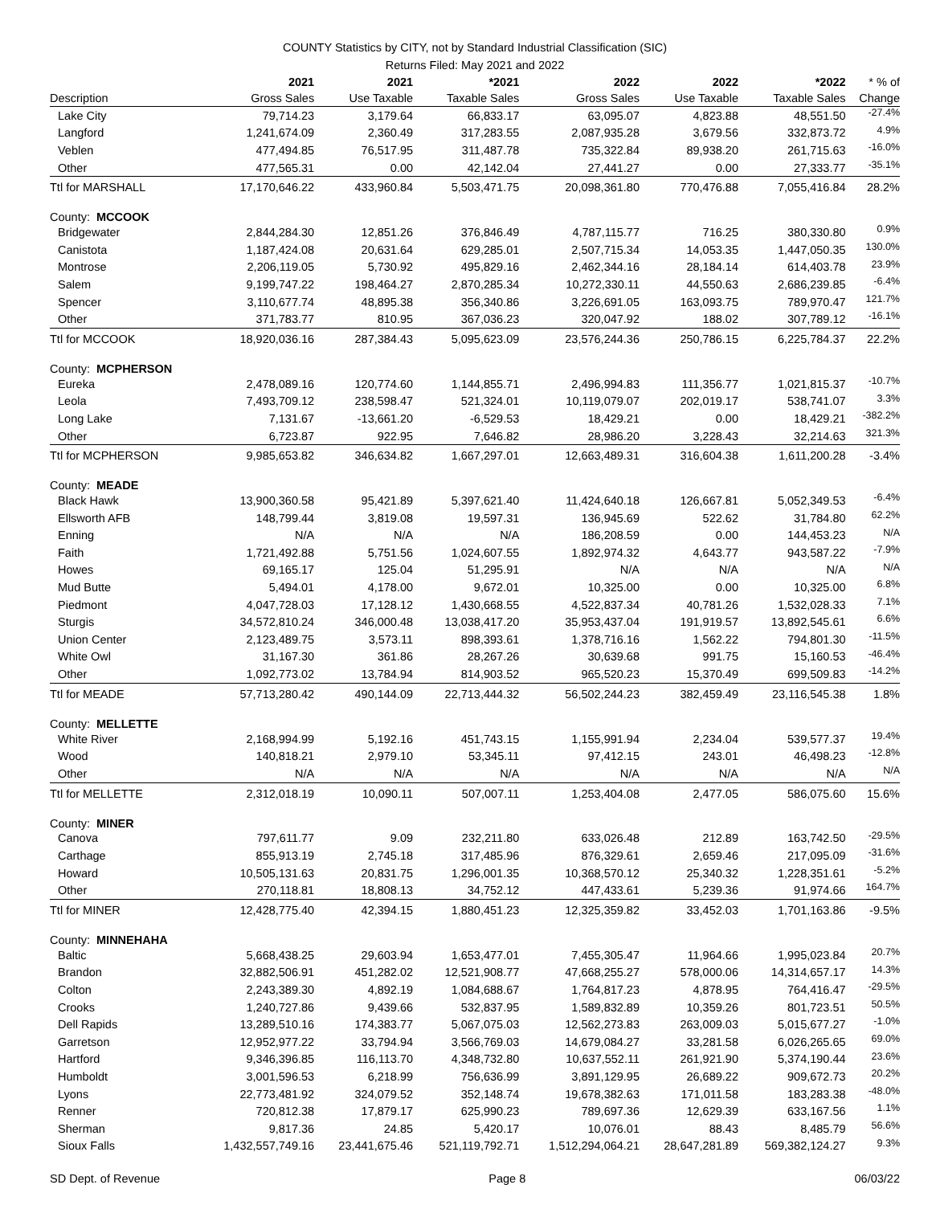COUNTY Statistics by CITY, not by Standard Industrial Classification (SIC)
Returns Filed: May 2021 and 2022
| Description | 2021 Gross Sales | 2021 Use Taxable | *2021 Taxable Sales | 2022 Gross Sales | 2022 Use Taxable | *2022 Taxable Sales | * % of Change |
| --- | --- | --- | --- | --- | --- | --- | --- |
| Lake City | 79,714.23 | 3,179.64 | 66,833.17 | 63,095.07 | 4,823.88 | 48,551.50 | -27.4% |
| Langford | 1,241,674.09 | 2,360.49 | 317,283.55 | 2,087,935.28 | 3,679.56 | 332,873.72 | 4.9% |
| Veblen | 477,494.85 | 76,517.95 | 311,487.78 | 735,322.84 | 89,938.20 | 261,715.63 | -16.0% |
| Other | 477,565.31 | 0.00 | 42,142.04 | 27,441.27 | 0.00 | 27,333.77 | -35.1% |
| Ttl for MARSHALL | 17,170,646.22 | 433,960.84 | 5,503,471.75 | 20,098,361.80 | 770,476.88 | 7,055,416.84 | 28.2% |
| County: MCCOOK | | | | | | | |
| Bridgewater | 2,844,284.30 | 12,851.26 | 376,846.49 | 4,787,115.77 | 716.25 | 380,330.80 | 0.9% |
| Canistota | 1,187,424.08 | 20,631.64 | 629,285.01 | 2,507,715.34 | 14,053.35 | 1,447,050.35 | 130.0% |
| Montrose | 2,206,119.05 | 5,730.92 | 495,829.16 | 2,462,344.16 | 28,184.14 | 614,403.78 | 23.9% |
| Salem | 9,199,747.22 | 198,464.27 | 2,870,285.34 | 10,272,330.11 | 44,550.63 | 2,686,239.85 | -6.4% |
| Spencer | 3,110,677.74 | 48,895.38 | 356,340.86 | 3,226,691.05 | 163,093.75 | 789,970.47 | 121.7% |
| Other | 371,783.77 | 810.95 | 367,036.23 | 320,047.92 | 188.02 | 307,789.12 | -16.1% |
| Ttl for MCCOOK | 18,920,036.16 | 287,384.43 | 5,095,623.09 | 23,576,244.36 | 250,786.15 | 6,225,784.37 | 22.2% |
| County: MCPHERSON | | | | | | | |
| Eureka | 2,478,089.16 | 120,774.60 | 1,144,855.71 | 2,496,994.83 | 111,356.77 | 1,021,815.37 | -10.7% |
| Leola | 7,493,709.12 | 238,598.47 | 521,324.01 | 10,119,079.07 | 202,019.17 | 538,741.07 | 3.3% |
| Long Lake | 7,131.67 | -13,661.20 | -6,529.53 | 18,429.21 | 0.00 | 18,429.21 | -382.2% |
| Other | 6,723.87 | 922.95 | 7,646.82 | 28,986.20 | 3,228.43 | 32,214.63 | 321.3% |
| Ttl for MCPHERSON | 9,985,653.82 | 346,634.82 | 1,667,297.01 | 12,663,489.31 | 316,604.38 | 1,611,200.28 | -3.4% |
| County: MEADE | | | | | | | |
| Black Hawk | 13,900,360.58 | 95,421.89 | 5,397,621.40 | 11,424,640.18 | 126,667.81 | 5,052,349.53 | -6.4% |
| Ellsworth AFB | 148,799.44 | 3,819.08 | 19,597.31 | 136,945.69 | 522.62 | 31,784.80 | 62.2% |
| Enning | N/A | N/A | N/A | 186,208.59 | 0.00 | 144,453.23 | N/A |
| Faith | 1,721,492.88 | 5,751.56 | 1,024,607.55 | 1,892,974.32 | 4,643.77 | 943,587.22 | -7.9% |
| Howes | 69,165.17 | 125.04 | 51,295.91 | N/A | N/A | N/A | N/A |
| Mud Butte | 5,494.01 | 4,178.00 | 9,672.01 | 10,325.00 | 0.00 | 10,325.00 | 6.8% |
| Piedmont | 4,047,728.03 | 17,128.12 | 1,430,668.55 | 4,522,837.34 | 40,781.26 | 1,532,028.33 | 7.1% |
| Sturgis | 34,572,810.24 | 346,000.48 | 13,038,417.20 | 35,953,437.04 | 191,919.57 | 13,892,545.61 | 6.6% |
| Union Center | 2,123,489.75 | 3,573.11 | 898,393.61 | 1,378,716.16 | 1,562.22 | 794,801.30 | -11.5% |
| White Owl | 31,167.30 | 361.86 | 28,267.26 | 30,639.68 | 991.75 | 15,160.53 | -46.4% |
| Other | 1,092,773.02 | 13,784.94 | 814,903.52 | 965,520.23 | 15,370.49 | 699,509.83 | -14.2% |
| Ttl for MEADE | 57,713,280.42 | 490,144.09 | 22,713,444.32 | 56,502,244.23 | 382,459.49 | 23,116,545.38 | 1.8% |
| County: MELLETTE | | | | | | | |
| White River | 2,168,994.99 | 5,192.16 | 451,743.15 | 1,155,991.94 | 2,234.04 | 539,577.37 | 19.4% |
| Wood | 140,818.21 | 2,979.10 | 53,345.11 | 97,412.15 | 243.01 | 46,498.23 | -12.8% |
| Other | N/A | N/A | N/A | N/A | N/A | N/A | N/A |
| Ttl for MELLETTE | 2,312,018.19 | 10,090.11 | 507,007.11 | 1,253,404.08 | 2,477.05 | 586,075.60 | 15.6% |
| County: MINER | | | | | | | |
| Canova | 797,611.77 | 9.09 | 232,211.80 | 633,026.48 | 212.89 | 163,742.50 | -29.5% |
| Carthage | 855,913.19 | 2,745.18 | 317,485.96 | 876,329.61 | 2,659.46 | 217,095.09 | -31.6% |
| Howard | 10,505,131.63 | 20,831.75 | 1,296,001.35 | 10,368,570.12 | 25,340.32 | 1,228,351.61 | -5.2% |
| Other | 270,118.81 | 18,808.13 | 34,752.12 | 447,433.61 | 5,239.36 | 91,974.66 | 164.7% |
| Ttl for MINER | 12,428,775.40 | 42,394.15 | 1,880,451.23 | 12,325,359.82 | 33,452.03 | 1,701,163.86 | -9.5% |
| County: MINNEHAHA | | | | | | | |
| Baltic | 5,668,438.25 | 29,603.94 | 1,653,477.01 | 7,455,305.47 | 11,964.66 | 1,995,023.84 | 20.7% |
| Brandon | 32,882,506.91 | 451,282.02 | 12,521,908.77 | 47,668,255.27 | 578,000.06 | 14,314,657.17 | 14.3% |
| Colton | 2,243,389.30 | 4,892.19 | 1,084,688.67 | 1,764,817.23 | 4,878.95 | 764,416.47 | -29.5% |
| Crooks | 1,240,727.86 | 9,439.66 | 532,837.95 | 1,589,832.89 | 10,359.26 | 801,723.51 | 50.5% |
| Dell Rapids | 13,289,510.16 | 174,383.77 | 5,067,075.03 | 12,562,273.83 | 263,009.03 | 5,015,677.27 | -1.0% |
| Garretson | 12,952,977.22 | 33,794.94 | 3,566,769.03 | 14,679,084.27 | 33,281.58 | 6,026,265.65 | 69.0% |
| Hartford | 9,346,396.85 | 116,113.70 | 4,348,732.80 | 10,637,552.11 | 261,921.90 | 5,374,190.44 | 23.6% |
| Humboldt | 3,001,596.53 | 6,218.99 | 756,636.99 | 3,891,129.95 | 26,689.22 | 909,672.73 | 20.2% |
| Lyons | 22,773,481.92 | 324,079.52 | 352,148.74 | 19,678,382.63 | 171,011.58 | 183,283.38 | -48.0% |
| Renner | 720,812.38 | 17,879.17 | 625,990.23 | 789,697.36 | 12,629.39 | 633,167.56 | 1.1% |
| Sherman | 9,817.36 | 24.85 | 5,420.17 | 10,076.01 | 88.43 | 8,485.79 | 56.6% |
| Sioux Falls | 1,432,557,749.16 | 23,441,675.46 | 521,119,792.71 | 1,512,294,064.21 | 28,647,281.89 | 569,382,124.27 | 9.3% |
SD Dept. of Revenue Page 8 06/03/22